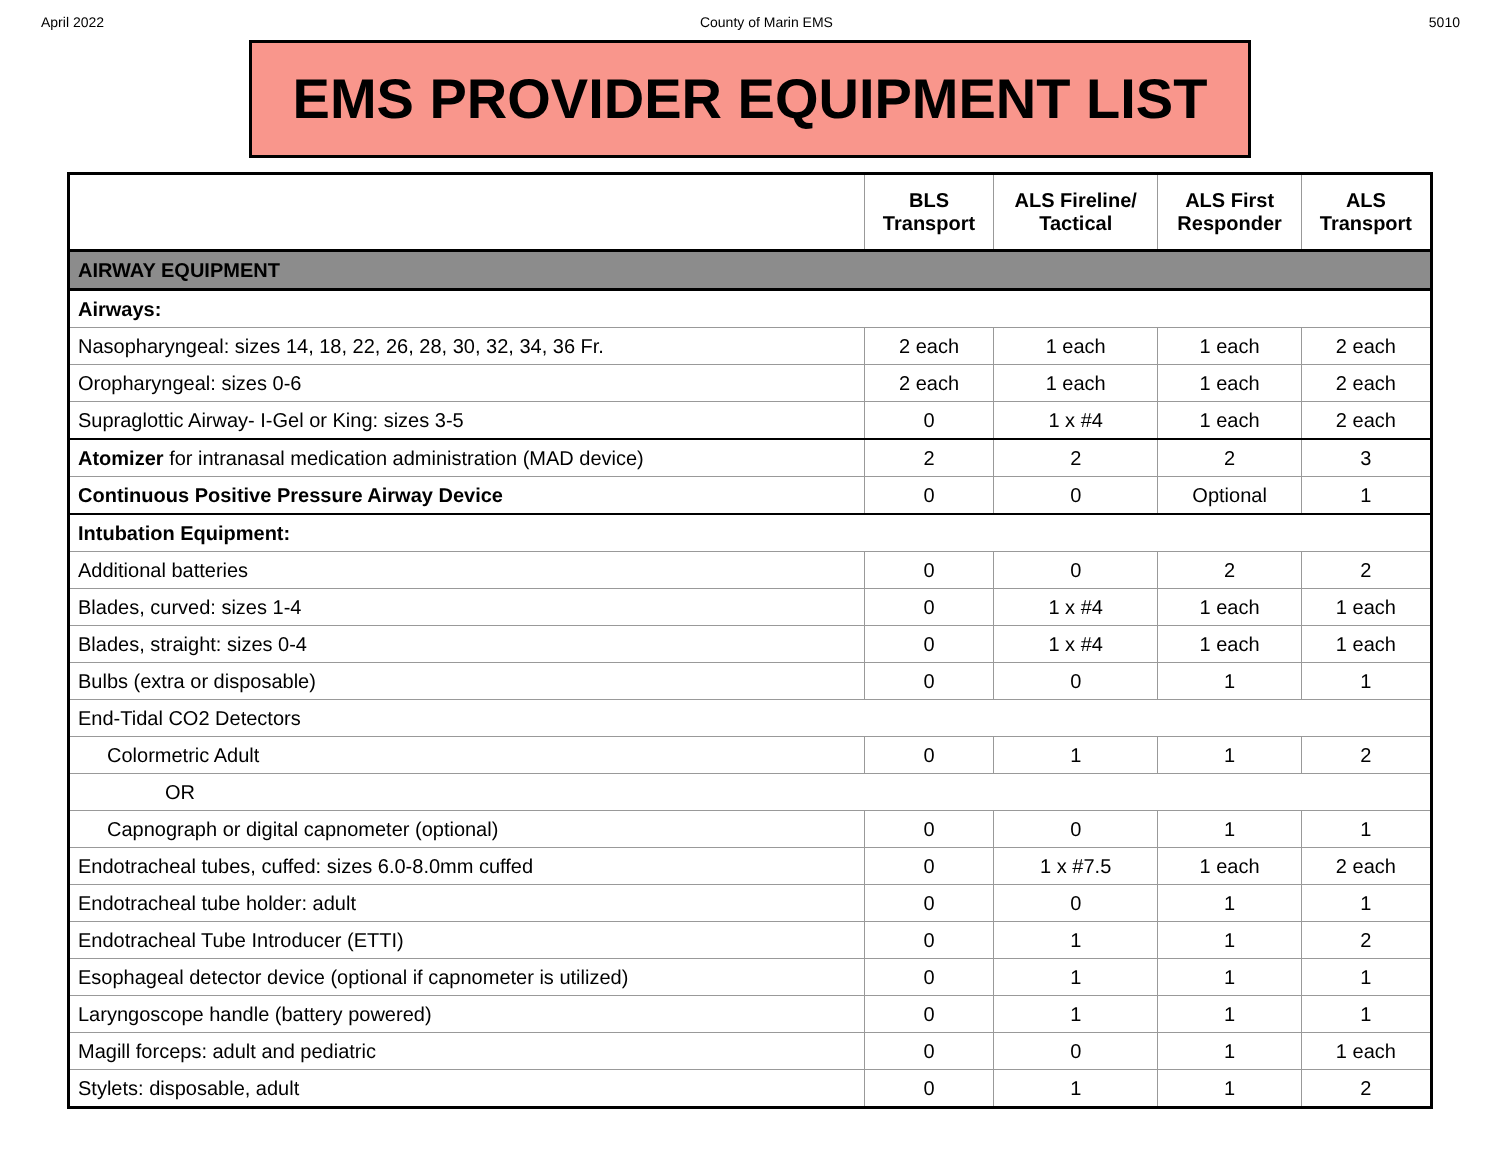April 2022 County of Marin EMS 5010
EMS PROVIDER EQUIPMENT LIST
| | BLS Transport | ALS Fireline/ Tactical | ALS First Responder | ALS Transport |
| --- | --- | --- | --- | --- |
| AIRWAY EQUIPMENT | | | | |
| Airways: | | | | |
| Nasopharyngeal: sizes 14, 18, 22, 26, 28, 30, 32, 34, 36 Fr. | 2 each | 1 each | 1 each | 2 each |
| Oropharyngeal: sizes 0-6 | 2 each | 1 each | 1 each | 2 each |
| Supraglottic Airway- I-Gel or King: sizes 3-5 | 0 | 1 x #4 | 1 each | 2 each |
| Atomizer for intranasal medication administration (MAD device) | 2 | 2 | 2 | 3 |
| Continuous Positive Pressure Airway Device | 0 | 0 | Optional | 1 |
| Intubation Equipment: | | | | |
| Additional batteries | 0 | 0 | 2 | 2 |
| Blades, curved: sizes 1-4 | 0 | 1 x #4 | 1 each | 1 each |
| Blades, straight: sizes 0-4 | 0 | 1 x #4 | 1 each | 1 each |
| Bulbs (extra or disposable) | 0 | 0 | 1 | 1 |
| End-Tidal CO2 Detectors | | | | |
| Colormetric Adult | 0 | 1 | 1 | 2 |
| OR | | | | |
| Capnograph or digital capnometer (optional) | 0 | 0 | 1 | 1 |
| Endotracheal tubes, cuffed: sizes 6.0-8.0mm cuffed | 0 | 1 x #7.5 | 1 each | 2 each |
| Endotracheal tube holder: adult | 0 | 0 | 1 | 1 |
| Endotracheal Tube Introducer (ETTI) | 0 | 1 | 1 | 2 |
| Esophageal detector device (optional if capnometer is utilized) | 0 | 1 | 1 | 1 |
| Laryngoscope handle (battery powered) | 0 | 1 | 1 | 1 |
| Magill forceps: adult and pediatric | 0 | 0 | 1 | 1 each |
| Stylets: disposable, adult | 0 | 1 | 1 | 2 |